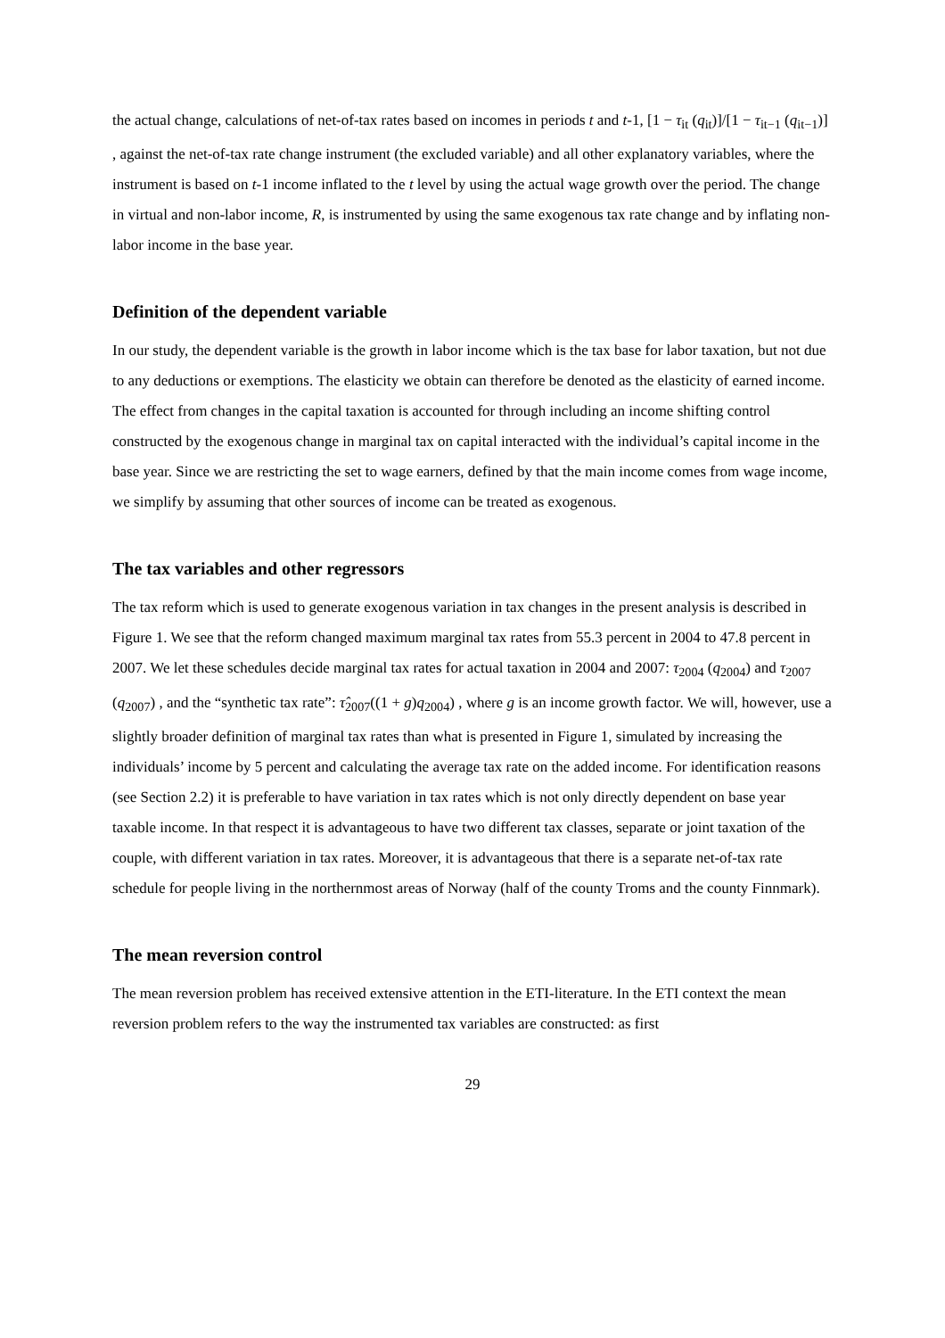the actual change, calculations of net-of-tax rates based on incomes in periods t and t-1, [1 − τ<sub>it</sub> (q<sub>it</sub>)]/[1 − τ<sub>it−1</sub> (q<sub>it−1</sub>)] , against the net-of-tax rate change instrument (the excluded variable) and all other explanatory variables, where the instrument is based on t-1 income inflated to the t level by using the actual wage growth over the period. The change in virtual and non-labor income, R, is instrumented by using the same exogenous tax rate change and by inflating non-labor income in the base year.
Definition of the dependent variable
In our study, the dependent variable is the growth in labor income which is the tax base for labor taxation, but not due to any deductions or exemptions. The elasticity we obtain can therefore be denoted as the elasticity of earned income. The effect from changes in the capital taxation is accounted for through including an income shifting control constructed by the exogenous change in marginal tax on capital interacted with the individual’s capital income in the base year. Since we are restricting the set to wage earners, defined by that the main income comes from wage income, we simplify by assuming that other sources of income can be treated as exogenous.
The tax variables and other regressors
The tax reform which is used to generate exogenous variation in tax changes in the present analysis is described in Figure 1. We see that the reform changed maximum marginal tax rates from 55.3 percent in 2004 to 47.8 percent in 2007. We let these schedules decide marginal tax rates for actual taxation in 2004 and 2007: τ<sub>2004</sub> (q<sub>2004</sub>) and τ<sub>2007</sub> (q<sub>2007</sub>) , and the “synthetic tax rate”: τ̂<sub>2007</sub>((1 + g)q<sub>2004</sub>) , where g is an income growth factor. We will, however, use a slightly broader definition of marginal tax rates than what is presented in Figure 1, simulated by increasing the individuals’ income by 5 percent and calculating the average tax rate on the added income. For identification reasons (see Section 2.2) it is preferable to have variation in tax rates which is not only directly dependent on base year taxable income. In that respect it is advantageous to have two different tax classes, separate or joint taxation of the couple, with different variation in tax rates. Moreover, it is advantageous that there is a separate net-of-tax rate schedule for people living in the northernmost areas of Norway (half of the county Troms and the county Finnmark).
The mean reversion control
The mean reversion problem has received extensive attention in the ETI-literature. In the ETI context the mean reversion problem refers to the way the instrumented tax variables are constructed: as first
29